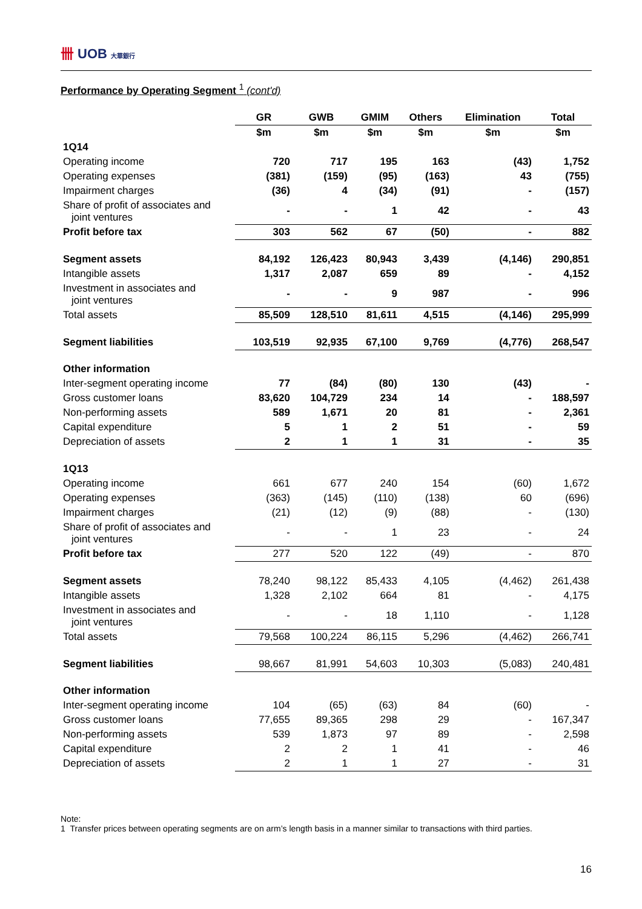卌 UOB 大華銀行
Performance by Operating Segment <sup>1</sup> (cont'd)
| | GR | GWB | GMIM | Others | Elimination | Total |
| --- | --- | --- | --- | --- | --- | --- |
| | $m | $m | $m | $m | $m | $m |
| 1Q14 | | | | | | |
| Operating income | 720 | 717 | 195 | 163 | (43) | 1,752 |
| Operating expenses | (381) | (159) | (95) | (163) | 43 | (755) |
| Impairment charges | (36) | 4 | (34) | (91) | - | (157) |
| Share of profit of associates and joint ventures | - | - | 1 | 42 | - | 43 |
| Profit before tax | 303 | 562 | 67 | (50) | - | 882 |
| Segment assets | 84,192 | 126,423 | 80,943 | 3,439 | (4,146) | 290,851 |
| Intangible assets | 1,317 | 2,087 | 659 | 89 | - | 4,152 |
| Investment in associates and joint ventures | - | - | 9 | 987 | - | 996 |
| Total assets | 85,509 | 128,510 | 81,611 | 4,515 | (4,146) | 295,999 |
| Segment liabilities | 103,519 | 92,935 | 67,100 | 9,769 | (4,776) | 268,547 |
| Other information | | | | | | |
| Inter-segment operating income | 77 | (84) | (80) | 130 | (43) | - |
| Gross customer loans | 83,620 | 104,729 | 234 | 14 | - | 188,597 |
| Non-performing assets | 589 | 1,671 | 20 | 81 | - | 2,361 |
| Capital expenditure | 5 | 1 | 2 | 51 | - | 59 |
| Depreciation of assets | 2 | 1 | 1 | 31 | - | 35 |
| 1Q13 | | | | | | |
| Operating income | 661 | 677 | 240 | 154 | (60) | 1,672 |
| Operating expenses | (363) | (145) | (110) | (138) | 60 | (696) |
| Impairment charges | (21) | (12) | (9) | (88) | - | (130) |
| Share of profit of associates and joint ventures | - | - | 1 | 23 | - | 24 |
| Profit before tax | 277 | 520 | 122 | (49) | - | 870 |
| Segment assets | 78,240 | 98,122 | 85,433 | 4,105 | (4,462) | 261,438 |
| Intangible assets | 1,328 | 2,102 | 664 | 81 | - | 4,175 |
| Investment in associates and joint ventures | - | - | 18 | 1,110 | - | 1,128 |
| Total assets | 79,568 | 100,224 | 86,115 | 5,296 | (4,462) | 266,741 |
| Segment liabilities | 98,667 | 81,991 | 54,603 | 10,303 | (5,083) | 240,481 |
| Other information | | | | | | |
| Inter-segment operating income | 104 | (65) | (63) | 84 | (60) | - |
| Gross customer loans | 77,655 | 89,365 | 298 | 29 | - | 167,347 |
| Non-performing assets | 539 | 1,873 | 97 | 89 | - | 2,598 |
| Capital expenditure | 2 | 2 | 1 | 41 | - | 46 |
| Depreciation of assets | 2 | 1 | 1 | 27 | - | 31 |
Note:
1 Transfer prices between operating segments are on arm’s length basis in a manner similar to transactions with third parties.
16